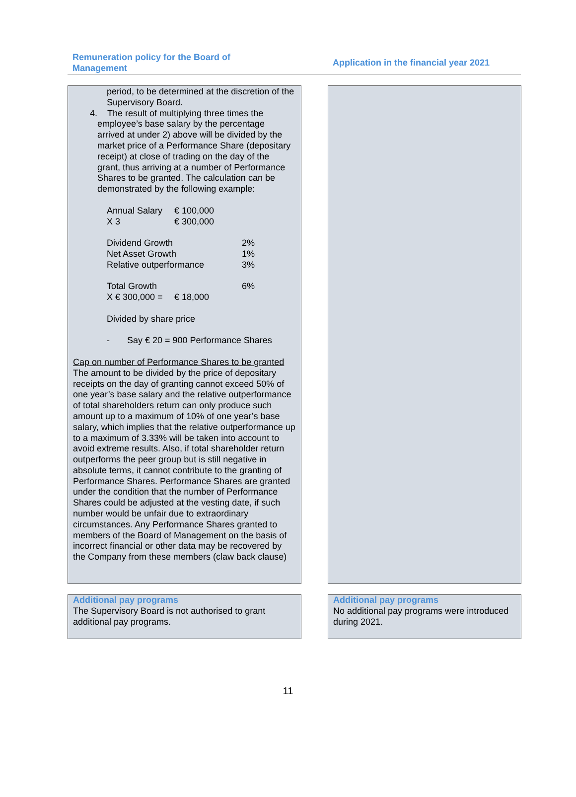Remuneration policy for the Board of Management
Application in the financial year 2021
period, to be determined at the discretion of the Supervisory Board.
4. The result of multiplying three times the employee’s base salary by the percentage arrived at under 2) above will be divided by the market price of a Performance Share (depositary receipt) at close of trading on the day of the grant, thus arriving at a number of Performance Shares to be granted. The calculation can be demonstrated by the following example:
| Annual Salary | € 100,000 | |
| X 3 | € 300,000 | |
| Dividend Growth | | 2% |
| Net Asset Growth | | 1% |
| Relative outperformance | | 3% |
| Total Growth | | 6% |
| X € 300,000 = | € 18,000 | |
Divided by share price
- Say € 20 = 900 Performance Shares
Cap on number of Performance Shares to be granted
The amount to be divided by the price of depositary receipts on the day of granting cannot exceed 50% of one year’s base salary and the relative outperformance of total shareholders return can only produce such amount up to a maximum of 10% of one year’s base salary, which implies that the relative outperformance up to a maximum of 3.33% will be taken into account to avoid extreme results. Also, if total shareholder return outperforms the peer group but is still negative in absolute terms, it cannot contribute to the granting of Performance Shares. Performance Shares are granted under the condition that the number of Performance Shares could be adjusted at the vesting date, if such number would be unfair due to extraordinary circumstances. Any Performance Shares granted to members of the Board of Management on the basis of incorrect financial or other data may be recovered by the Company from these members (claw back clause)
Additional pay programs
The Supervisory Board is not authorised to grant additional pay programs.
Additional pay programs
No additional pay programs were introduced during 2021.
11